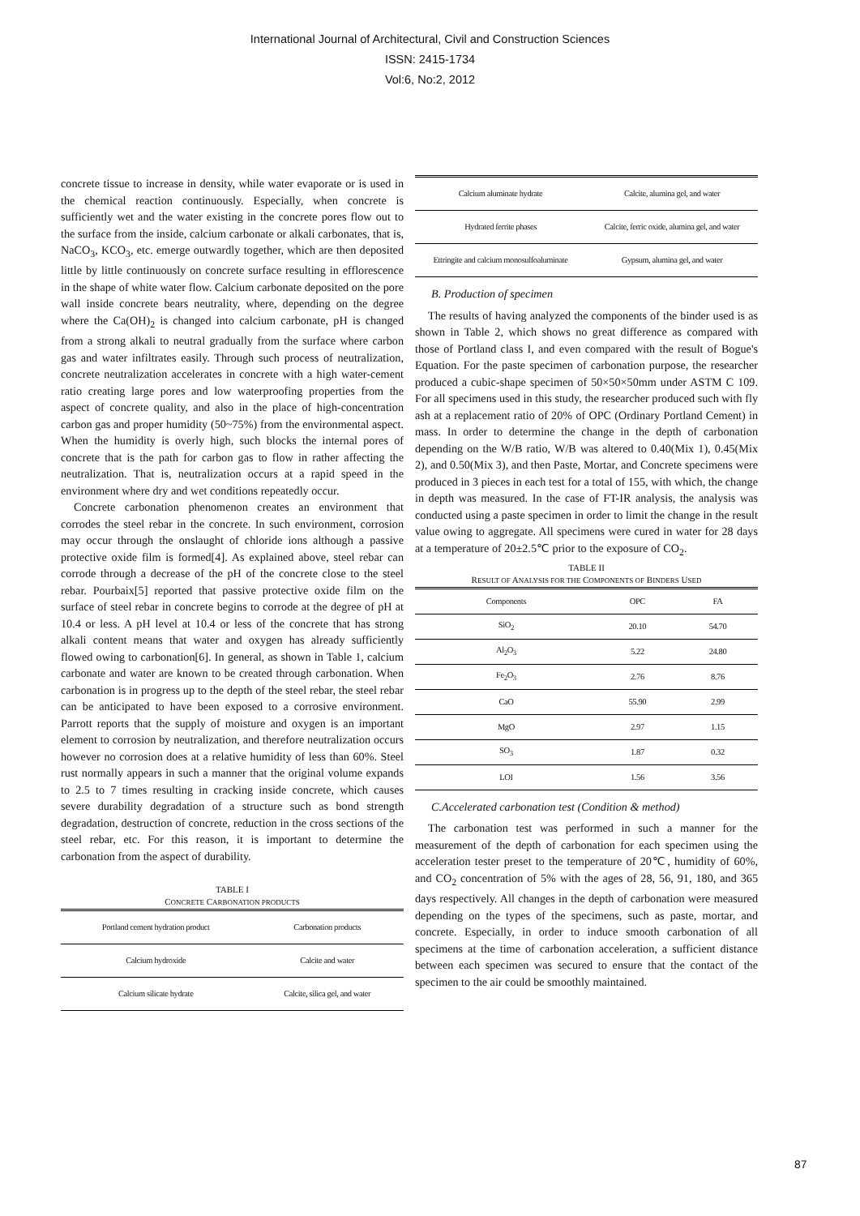International Journal of Architectural, Civil and Construction Sciences
ISSN: 2415-1734
Vol:6, No:2, 2012
concrete tissue to increase in density, while water evaporate or is used in the chemical reaction continuously. Especially, when concrete is sufficiently wet and the water existing in the concrete pores flow out to the surface from the inside, calcium carbonate or alkali carbonates, that is, NaCO<sub>3</sub>, KCO<sub>3</sub>, etc. emerge outwardly together, which are then deposited little by little continuously on concrete surface resulting in efflorescence in the shape of white water flow. Calcium carbonate deposited on the pore wall inside concrete bears neutrality, where, depending on the degree where the Ca(OH)<sub>2</sub> is changed into calcium carbonate, pH is changed from a strong alkali to neutral gradually from the surface where carbon gas and water infiltrates easily. Through such process of neutralization, concrete neutralization accelerates in concrete with a high water-cement ratio creating large pores and low waterproofing properties from the aspect of concrete quality, and also in the place of high-concentration carbon gas and proper humidity (50~75%) from the environmental aspect. When the humidity is overly high, such blocks the internal pores of concrete that is the path for carbon gas to flow in rather affecting the neutralization. That is, neutralization occurs at a rapid speed in the environment where dry and wet conditions repeatedly occur.
Concrete carbonation phenomenon creates an environment that corrodes the steel rebar in the concrete. In such environment, corrosion may occur through the onslaught of chloride ions although a passive protective oxide film is formed[4]. As explained above, steel rebar can corrode through a decrease of the pH of the concrete close to the steel rebar. Pourbaix[5] reported that passive protective oxide film on the surface of steel rebar in concrete begins to corrode at the degree of pH at 10.4 or less. A pH level at 10.4 or less of the concrete that has strong alkali content means that water and oxygen has already sufficiently flowed owing to carbonation[6]. In general, as shown in Table 1, calcium carbonate and water are known to be created through carbonation. When carbonation is in progress up to the depth of the steel rebar, the steel rebar can be anticipated to have been exposed to a corrosive environment. Parrott reports that the supply of moisture and oxygen is an important element to corrosion by neutralization, and therefore neutralization occurs however no corrosion does at a relative humidity of less than 60%. Steel rust normally appears in such a manner that the original volume expands to 2.5 to 7 times resulting in cracking inside concrete, which causes severe durability degradation of a structure such as bond strength degradation, destruction of concrete, reduction in the cross sections of the steel rebar, etc. For this reason, it is important to determine the carbonation from the aspect of durability.
TABLE I
CONCRETE CARBONATION PRODUCTS
| Portland cement hydration product | Carbonation products |
| --- | --- |
| Calcium hydroxide | Calcite and water |
| Calcium silicate hydrate | Calcite, silica gel, and water |
| Calcium aluminate hydrate | Calcite, alumina gel, and water |
| Hydrated ferrite phases | Calcite, ferric oxide, alumina gel, and water |
| Ettringite and calcium monosulfoaluminate | Gypsum, alumina gel, and water |
B. Production of specimen
The results of having analyzed the components of the binder used is as shown in Table 2, which shows no great difference as compared with those of Portland class I, and even compared with the result of Bogue's Equation. For the paste specimen of carbonation purpose, the researcher produced a cubic-shape specimen of 50×50×50mm under ASTM C 109. For all specimens used in this study, the researcher produced such with fly ash at a replacement ratio of 20% of OPC (Ordinary Portland Cement) in mass. In order to determine the change in the depth of carbonation depending on the W/B ratio, W/B was altered to 0.40(Mix 1), 0.45(Mix 2), and 0.50(Mix 3), and then Paste, Mortar, and Concrete specimens were produced in 3 pieces in each test for a total of 155, with which, the change in depth was measured. In the case of FT-IR analysis, the analysis was conducted using a paste specimen in order to limit the change in the result value owing to aggregate. All specimens were cured in water for 28 days at a temperature of 20±2.5℃ prior to the exposure of CO<sub>2</sub>.
TABLE II
RESULT OF ANALYSIS FOR THE COMPONENTS OF BINDERS USED
| Components | OPC | FA |
| --- | --- | --- |
| SiO<sub>2</sub> | 20.10 | 54.70 |
| Al<sub>2</sub>O<sub>3</sub> | 5.22 | 24.80 |
| Fe<sub>2</sub>O<sub>3</sub> | 2.76 | 8.76 |
| CaO | 55.90 | 2.99 |
| MgO | 2.97 | 1.15 |
| SO<sub>3</sub> | 1.87 | 0.32 |
| LOI | 1.56 | 3.56 |
C.Accelerated carbonation test (Condition & method)
The carbonation test was performed in such a manner for the measurement of the depth of carbonation for each specimen using the acceleration tester preset to the temperature of 20℃, humidity of 60%, and CO<sub>2</sub> concentration of 5% with the ages of 28, 56, 91, 180, and 365 days respectively. All changes in the depth of carbonation were measured depending on the types of the specimens, such as paste, mortar, and concrete. Especially, in order to induce smooth carbonation of all specimens at the time of carbonation acceleration, a sufficient distance between each specimen was secured to ensure that the contact of the specimen to the air could be smoothly maintained.
87